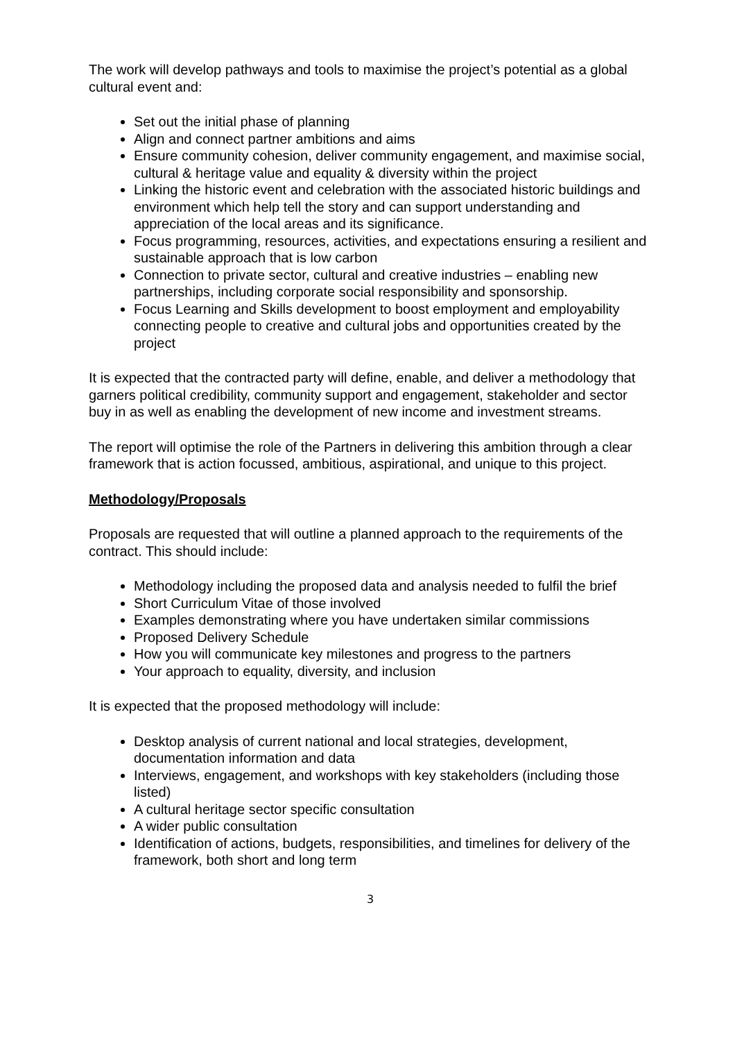The work will develop pathways and tools to maximise the project’s potential as a global cultural event and:
Set out the initial phase of planning
Align and connect partner ambitions and aims
Ensure community cohesion, deliver community engagement, and maximise social, cultural & heritage value and equality & diversity within the project
Linking the historic event and celebration with the associated historic buildings and environment which help tell the story and can support understanding and appreciation of the local areas and its significance.
Focus programming, resources, activities, and expectations ensuring a resilient and sustainable approach that is low carbon
Connection to private sector, cultural and creative industries – enabling new partnerships, including corporate social responsibility and sponsorship.
Focus Learning and Skills development to boost employment and employability connecting people to creative and cultural jobs and opportunities created by the project
It is expected that the contracted party will define, enable, and deliver a methodology that garners political credibility, community support and engagement, stakeholder and sector buy in as well as enabling the development of new income and investment streams.
The report will optimise the role of the Partners in delivering this ambition through a clear framework that is action focussed, ambitious, aspirational, and unique to this project.
Methodology/Proposals
Proposals are requested that will outline a planned approach to the requirements of the contract. This should include:
Methodology including the proposed data and analysis needed to fulfil the brief
Short Curriculum Vitae of those involved
Examples demonstrating where you have undertaken similar commissions
Proposed Delivery Schedule
How you will communicate key milestones and progress to the partners
Your approach to equality, diversity, and inclusion
It is expected that the proposed methodology will include:
Desktop analysis of current national and local strategies, development, documentation information and data
Interviews, engagement, and workshops with key stakeholders (including those listed)
A cultural heritage sector specific consultation
A wider public consultation
Identification of actions, budgets, responsibilities, and timelines for delivery of the framework, both short and long term
3